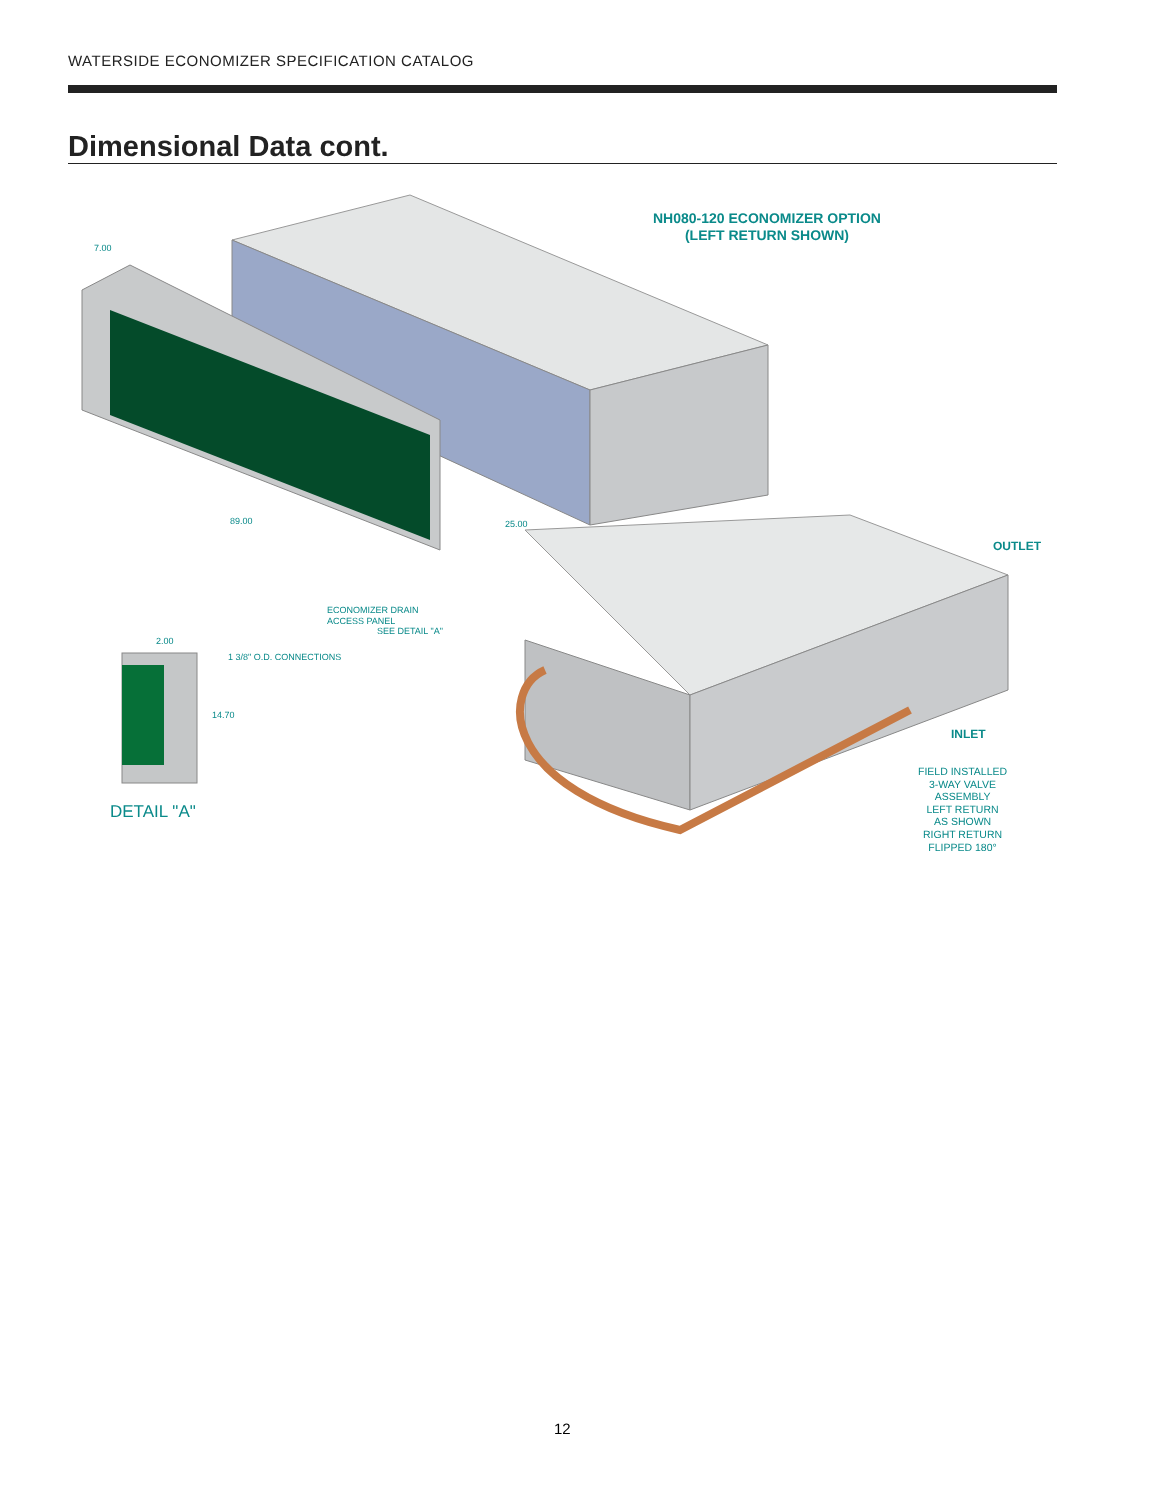WATERSIDE ECONOMIZER SPECIFICATION CATALOG
Dimensional Data cont.
NH080-120 ECONOMIZER OPTION
(LEFT RETURN SHOWN)
7.00
89.00 25.00
ECONOMIZER DRAIN
ACCESS PANEL
SEE DETAIL "A"
2.00
1 3/8" O.D. CONNECTIONS
14.70
DETAIL "A"
OUTLET
INLET
FIELD INSTALLED
3-WAY VALVE
ASSEMBLY
LEFT RETURN
AS SHOWN
RIGHT RETURN
FLIPPED 180°
12